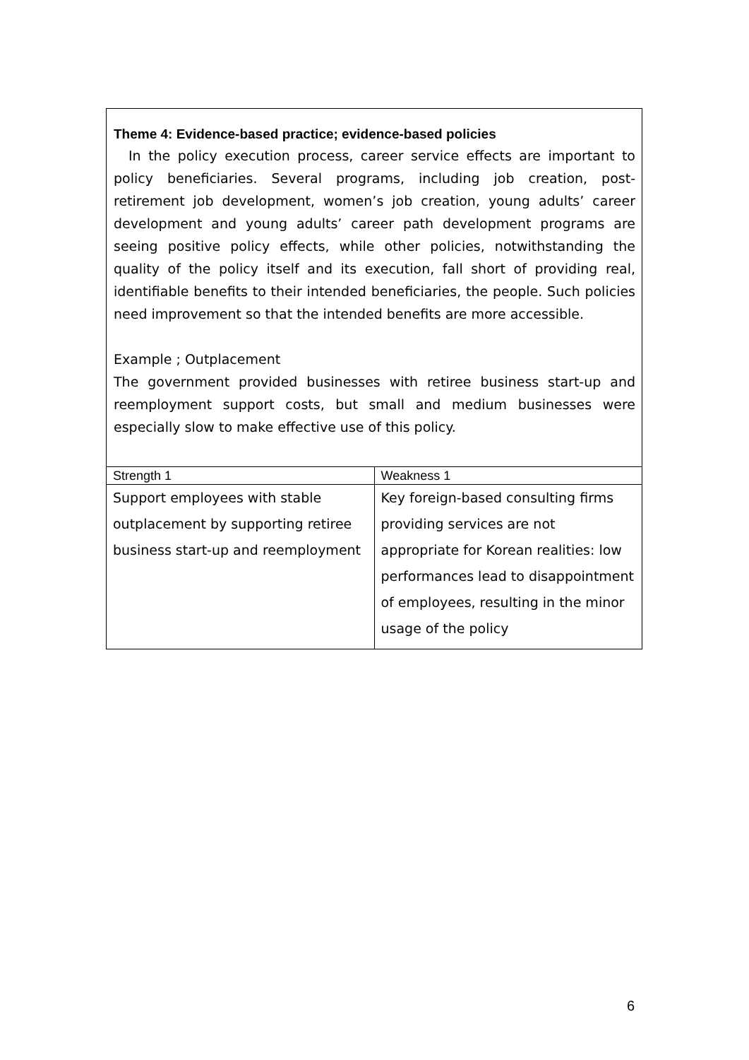Theme 4: Evidence-based practice; evidence-based policies
In the policy execution process, career service effects are important to policy beneficiaries. Several programs, including job creation, post-retirement job development, women’s job creation, young adults’ career development and young adults’ career path development programs are seeing positive policy effects, while other policies, notwithstanding the quality of the policy itself and its execution, fall short of providing real, identifiable benefits to their intended beneficiaries, the people. Such policies need improvement so that the intended benefits are more accessible.
Example ; Outplacement
The government provided businesses with retiree business start-up and reemployment support costs, but small and medium businesses were especially slow to make effective use of this policy.
| Strength 1 | Weakness 1 |
| --- | --- |
| Support employees with stable outplacement by supporting retiree business start-up and reemployment | Key foreign-based consulting firms providing services are not appropriate for Korean realities: low performances lead to disappointment of employees, resulting in the minor usage of the policy |
6